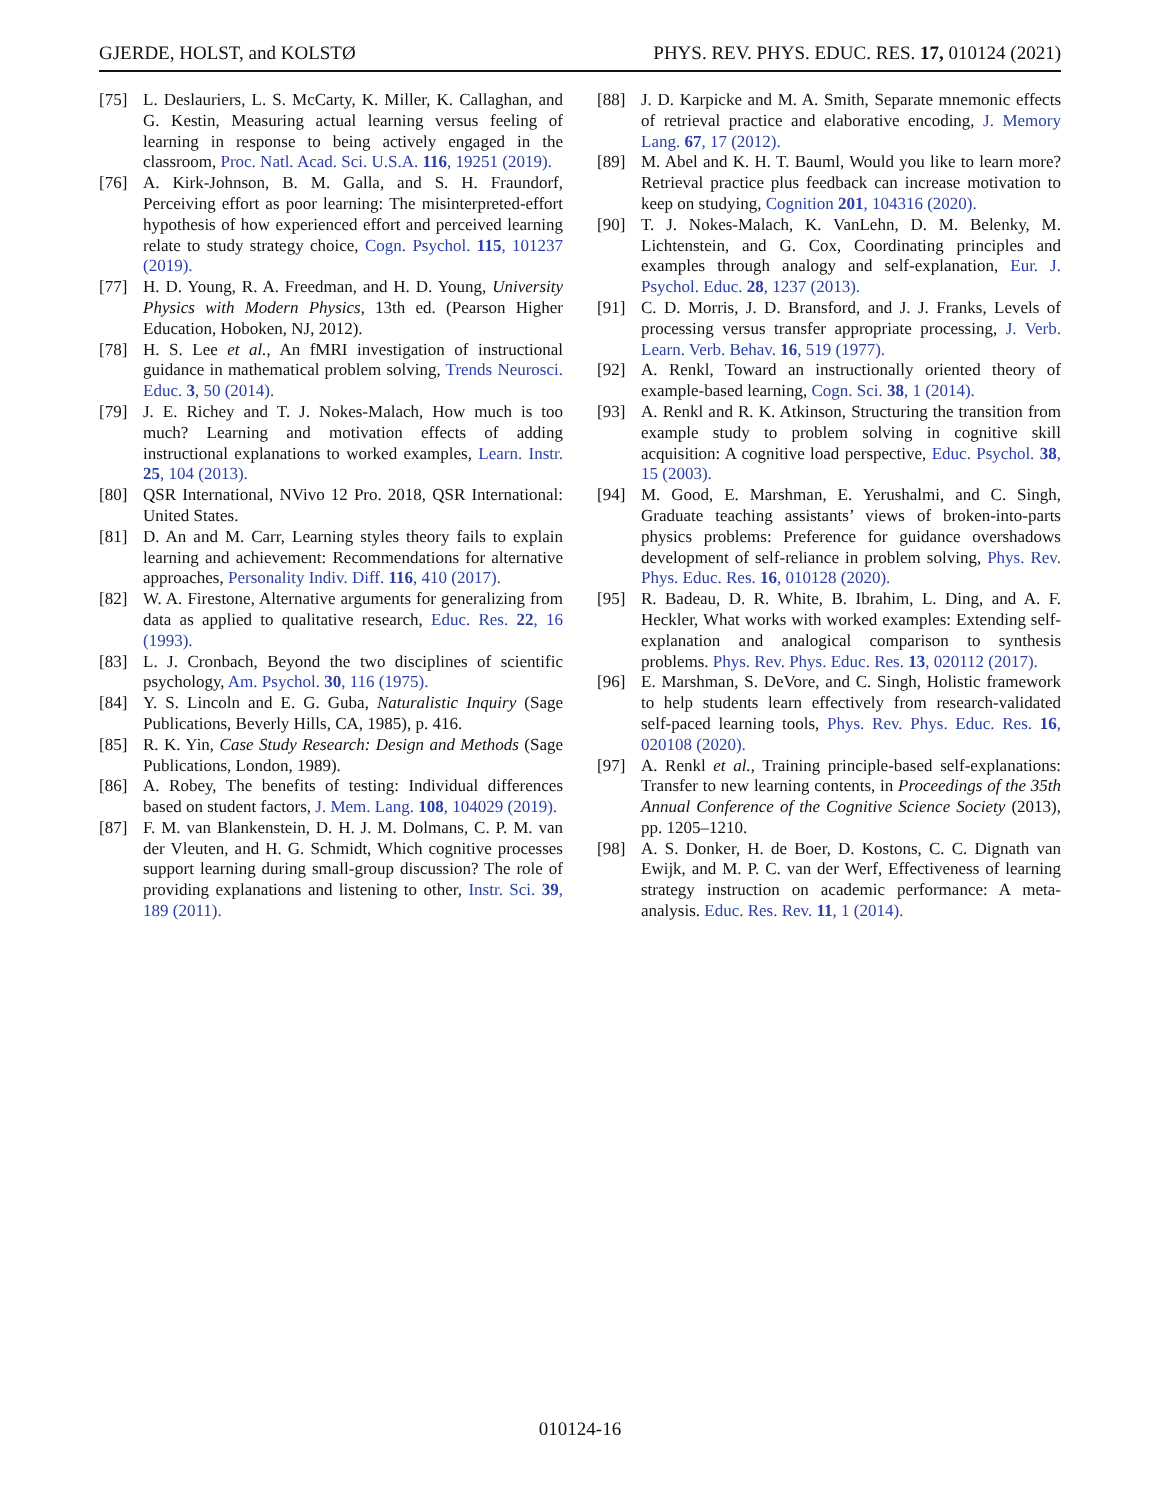GJERDE, HOLST, and KOLSTØ PHYS. REV. PHYS. EDUC. RES. 17, 010124 (2021)
[75] L. Deslauriers, L. S. McCarty, K. Miller, K. Callaghan, and G. Kestin, Measuring actual learning versus feeling of learning in response to being actively engaged in the classroom, Proc. Natl. Acad. Sci. U.S.A. 116, 19251 (2019).
[76] A. Kirk-Johnson, B. M. Galla, and S. H. Fraundorf, Perceiving effort as poor learning: The misinterpreted-effort hypothesis of how experienced effort and perceived learning relate to study strategy choice, Cogn. Psychol. 115, 101237 (2019).
[77] H. D. Young, R. A. Freedman, and H. D. Young, University Physics with Modern Physics, 13th ed. (Pearson Higher Education, Hoboken, NJ, 2012).
[78] H. S. Lee et al., An fMRI investigation of instructional guidance in mathematical problem solving, Trends Neurosci. Educ. 3, 50 (2014).
[79] J. E. Richey and T. J. Nokes-Malach, How much is too much? Learning and motivation effects of adding instructional explanations to worked examples, Learn. Instr. 25, 104 (2013).
[80] QSR International, NVivo 12 Pro. 2018, QSR International: United States.
[81] D. An and M. Carr, Learning styles theory fails to explain learning and achievement: Recommendations for alternative approaches, Personality Indiv. Diff. 116, 410 (2017).
[82] W. A. Firestone, Alternative arguments for generalizing from data as applied to qualitative research, Educ. Res. 22, 16 (1993).
[83] L. J. Cronbach, Beyond the two disciplines of scientific psychology, Am. Psychol. 30, 116 (1975).
[84] Y. S. Lincoln and E. G. Guba, Naturalistic Inquiry (Sage Publications, Beverly Hills, CA, 1985), p. 416.
[85] R. K. Yin, Case Study Research: Design and Methods (Sage Publications, London, 1989).
[86] A. Robey, The benefits of testing: Individual differences based on student factors, J. Mem. Lang. 108, 104029 (2019).
[87] F. M. van Blankenstein, D. H. J. M. Dolmans, C. P. M. van der Vleuten, and H. G. Schmidt, Which cognitive processes support learning during small-group discussion? The role of providing explanations and listening to other, Instr. Sci. 39, 189 (2011).
[88] J. D. Karpicke and M. A. Smith, Separate mnemonic effects of retrieval practice and elaborative encoding, J. Memory Lang. 67, 17 (2012).
[89] M. Abel and K. H. T. Bauml, Would you like to learn more? Retrieval practice plus feedback can increase motivation to keep on studying, Cognition 201, 104316 (2020).
[90] T. J. Nokes-Malach, K. VanLehn, D. M. Belenky, M. Lichtenstein, and G. Cox, Coordinating principles and examples through analogy and self-explanation, Eur. J. Psychol. Educ. 28, 1237 (2013).
[91] C. D. Morris, J. D. Bransford, and J. J. Franks, Levels of processing versus transfer appropriate processing, J. Verb. Learn. Verb. Behav. 16, 519 (1977).
[92] A. Renkl, Toward an instructionally oriented theory of example-based learning, Cogn. Sci. 38, 1 (2014).
[93] A. Renkl and R. K. Atkinson, Structuring the transition from example study to problem solving in cognitive skill acquisition: A cognitive load perspective, Educ. Psychol. 38, 15 (2003).
[94] M. Good, E. Marshman, E. Yerushalmi, and C. Singh, Graduate teaching assistants’ views of broken-into-parts physics problems: Preference for guidance overshadows development of self-reliance in problem solving, Phys. Rev. Phys. Educ. Res. 16, 010128 (2020).
[95] R. Badeau, D. R. White, B. Ibrahim, L. Ding, and A. F. Heckler, What works with worked examples: Extending self-explanation and analogical comparison to synthesis problems. Phys. Rev. Phys. Educ. Res. 13, 020112 (2017).
[96] E. Marshman, S. DeVore, and C. Singh, Holistic framework to help students learn effectively from research-validated self-paced learning tools, Phys. Rev. Phys. Educ. Res. 16, 020108 (2020).
[97] A. Renkl et al., Training principle-based self-explanations: Transfer to new learning contents, in Proceedings of the 35th Annual Conference of the Cognitive Science Society (2013), pp. 1205–1210.
[98] A. S. Donker, H. de Boer, D. Kostons, C. C. Dignath van Ewijk, and M. P. C. van der Werf, Effectiveness of learning strategy instruction on academic performance: A meta-analysis. Educ. Res. Rev. 11, 1 (2014).
010124-16